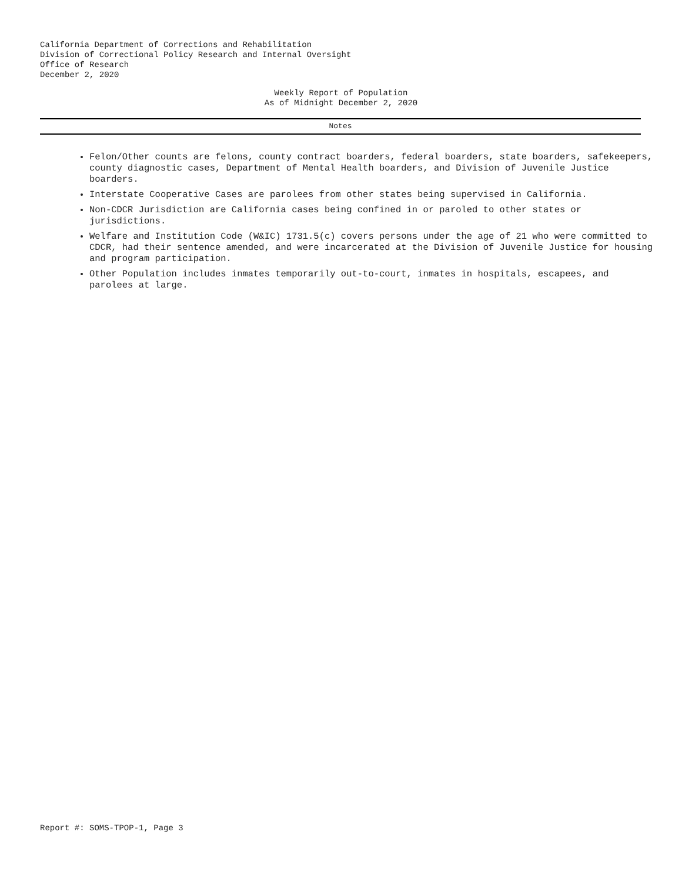California Department of Corrections and Rehabilitation
Division of Correctional Policy Research and Internal Oversight
Office of Research
December 2, 2020
Weekly Report of Population
As of Midnight December 2, 2020
Notes
Felon/Other counts are felons, county contract boarders, federal boarders, state boarders, safekeepers, county diagnostic cases, Department of Mental Health boarders, and Division of Juvenile Justice boarders.
Interstate Cooperative Cases are parolees from other states being supervised in California.
Non-CDCR Jurisdiction are California cases being confined in or paroled to other states or jurisdictions.
Welfare and Institution Code (W&IC) 1731.5(c) covers persons under the age of 21 who were committed to CDCR, had their sentence amended, and were incarcerated at the Division of Juvenile Justice for housing and program participation.
Other Population includes inmates temporarily out-to-court, inmates in hospitals, escapees, and parolees at large.
Report #: SOMS-TPOP-1, Page 3